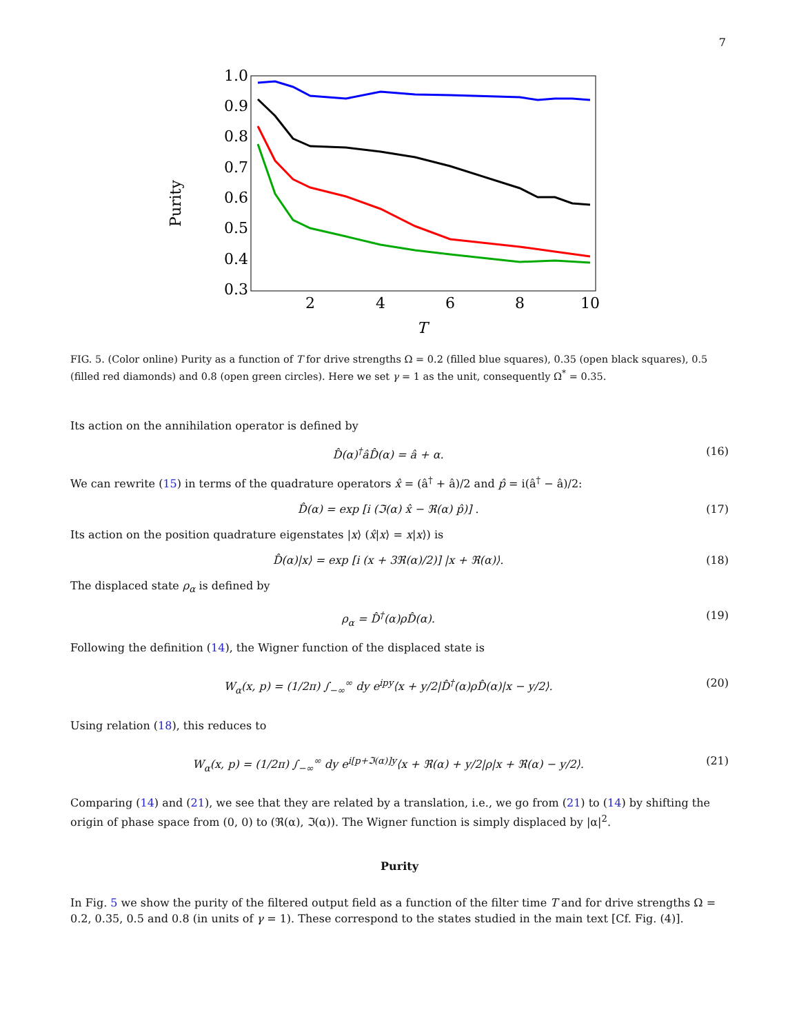7
Purity
1.0
0.9
0.8
0.7
0.6
0.5
0.4
0.3
2
4
6
8
10
T
FIG. 5. (Color online) Purity as a function of T for drive strengths Ω = 0.2 (filled blue squares), 0.35 (open black squares), 0.5 (filled red diamonds) and 0.8 (open green circles). Here we set γ = 1 as the unit, consequently Ω<sup>*</sup> = 0.35.
Its action on the annihilation operator is defined by
D̂(α)<sup>†</sup>âD̂(α) = â + α. (16)
We can rewrite (15) in terms of the quadrature operators x̂ = (â<sup>†</sup> + â)/2 and p̂ = i(â<sup>†</sup> − â)/2:
D̂(α) = exp [i (ℑ(α) x̂ − ℜ(α) p̂)] . (17)
Its action on the position quadrature eigenstates |x⟩ (x̂|x⟩ = x|x⟩) is
D̂(α)|x⟩ = exp [i (x + 3ℜ(α)/2)] |x + ℜ(α)⟩. (18)
The displaced state ρ<sub>α</sub> is defined by
ρ<sub>α</sub> = D̂<sup>†</sup>(α)ρD̂(α). (19)
Following the definition (14), the Wigner function of the displaced state is
W<sub>α</sub>(x, p) = (1/2π) ∫<sub>−∞</sub><sup>∞</sup> dy e<sup>ipy</sup>⟨x + y/2|D̂<sup>†</sup>(α)ρD̂(α)|x − y/2⟩. (20)
Using relation (18), this reduces to
W<sub>α</sub>(x, p) = (1/2π) ∫<sub>−∞</sub><sup>∞</sup> dy e<sup>i[p+ℑ(α)]y</sup>⟨x + ℜ(α) + y/2|ρ|x + ℜ(α) − y/2⟩. (21)
Comparing (14) and (21), we see that they are related by a translation, i.e., we go from (21) to (14) by shifting the origin of phase space from (0, 0) to (ℜ(α), ℑ(α)). The Wigner function is simply displaced by |α|<sup>2</sup>.
Purity
In Fig. 5 we show the purity of the filtered output field as a function of the filter time T and for drive strengths Ω = 0.2, 0.35, 0.5 and 0.8 (in units of γ = 1). These correspond to the states studied in the main text [Cf. Fig. (4)].